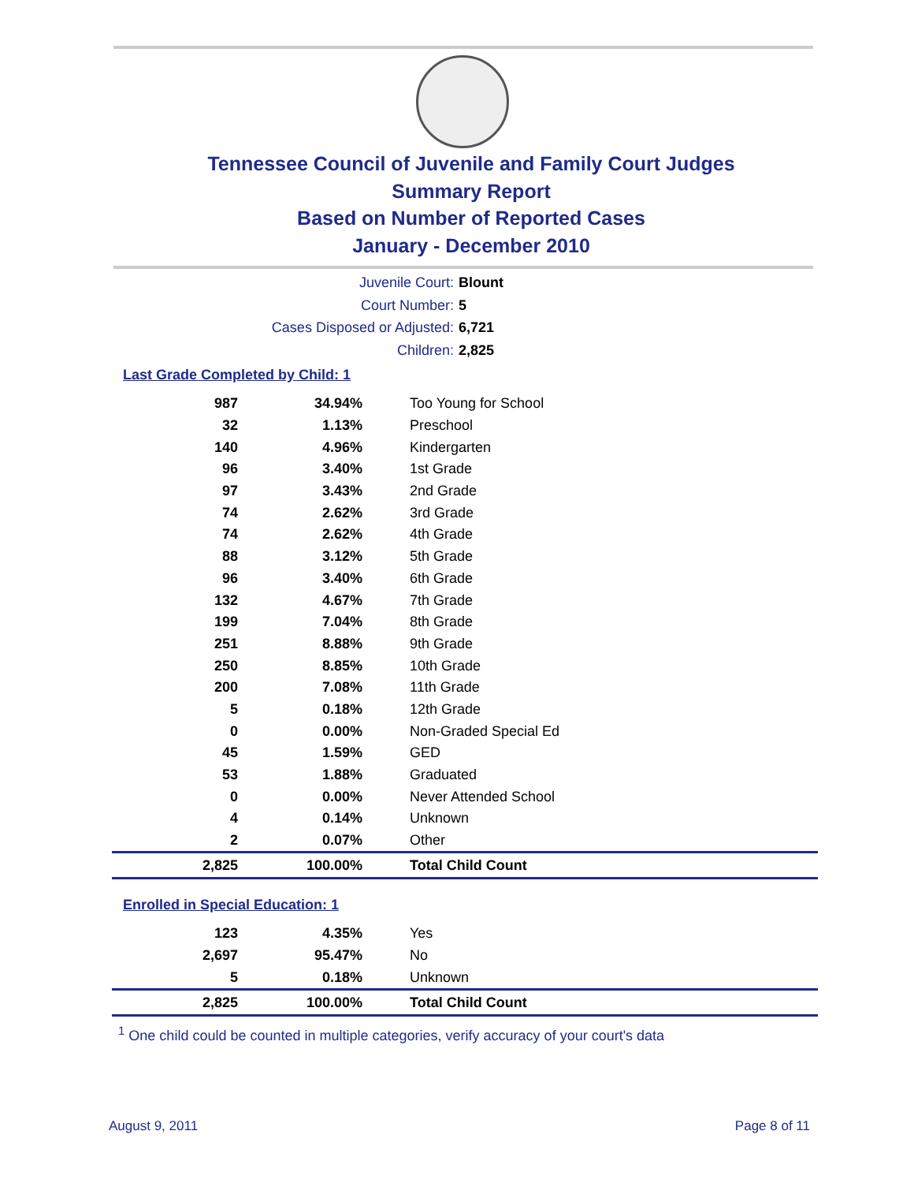Tennessee Council of Juvenile and Family Court Judges
Summary Report
Based on Number of Reported Cases
January - December 2010
Juvenile Court: Blount
Court Number: 5
Cases Disposed or Adjusted: 6,721
Children: 2,825
Last Grade Completed by Child: 1
| 987 | 34.94% | Too Young for School |
| 32 | 1.13% | Preschool |
| 140 | 4.96% | Kindergarten |
| 96 | 3.40% | 1st Grade |
| 97 | 3.43% | 2nd Grade |
| 74 | 2.62% | 3rd Grade |
| 74 | 2.62% | 4th Grade |
| 88 | 3.12% | 5th Grade |
| 96 | 3.40% | 6th Grade |
| 132 | 4.67% | 7th Grade |
| 199 | 7.04% | 8th Grade |
| 251 | 8.88% | 9th Grade |
| 250 | 8.85% | 10th Grade |
| 200 | 7.08% | 11th Grade |
| 5 | 0.18% | 12th Grade |
| 0 | 0.00% | Non-Graded Special Ed |
| 45 | 1.59% | GED |
| 53 | 1.88% | Graduated |
| 0 | 0.00% | Never Attended School |
| 4 | 0.14% | Unknown |
| 2 | 0.07% | Other |
| 2,825 | 100.00% | Total Child Count |
Enrolled in Special Education: 1
| 123 | 4.35% | Yes |
| 2,697 | 95.47% | No |
| 5 | 0.18% | Unknown |
| 2,825 | 100.00% | Total Child Count |
<sup>1</sup> One child could be counted in multiple categories, verify accuracy of your court's data
August 9, 2011 Page 8 of 11